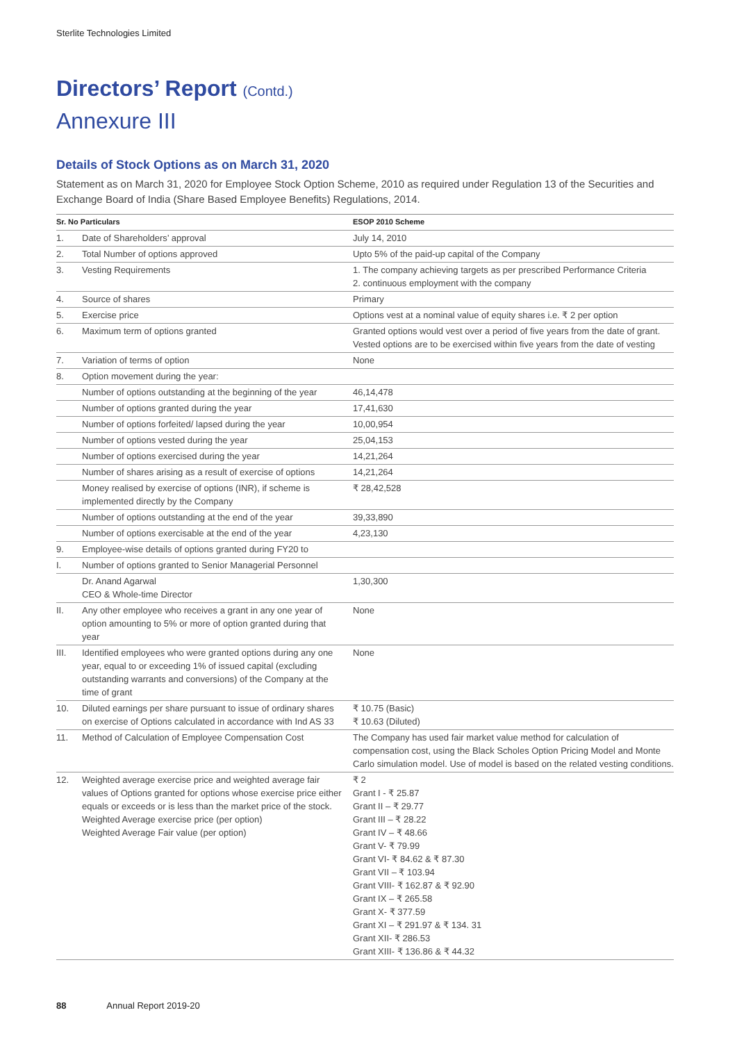Sterlite Technologies Limited
Directors’ Report (Contd.)
Annexure III
Details of Stock Options as on March 31, 2020
Statement as on March 31, 2020 for Employee Stock Option Scheme, 2010 as required under Regulation 13 of the Securities and Exchange Board of India (Share Based Employee Benefits) Regulations, 2014.
| Sr. No Particulars | | ESOP 2010 Scheme |
| --- | --- | --- |
| 1. | Date of Shareholders’ approval | July 14, 2010 |
| 2. | Total Number of options approved | Upto 5% of the paid-up capital of the Company |
| 3. | Vesting Requirements | 1. The company achieving targets as per prescribed Performance Criteria 2. continuous employment with the company |
| 4. | Source of shares | Primary |
| 5. | Exercise price | Options vest at a nominal value of equity shares i.e. ₹ 2 per option |
| 6. | Maximum term of options granted | Granted options would vest over a period of five years from the date of grant. Vested options are to be exercised within five years from the date of vesting |
| 7. | Variation of terms of option | None |
| 8. | Option movement during the year: | |
| | Number of options outstanding at the beginning of the year | 46,14,478 |
| | Number of options granted during the year | 17,41,630 |
| | Number of options forfeited/ lapsed during the year | 10,00,954 |
| | Number of options vested during the year | 25,04,153 |
| | Number of options exercised during the year | 14,21,264 |
| | Number of shares arising as a result of exercise of options | 14,21,264 |
| | Money realised by exercise of options (INR), if scheme is implemented directly by the Company | ₹ 28,42,528 |
| | Number of options outstanding at the end of the year | 39,33,890 |
| | Number of options exercisable at the end of the year | 4,23,130 |
| 9. | Employee-wise details of options granted during FY20 to | |
| I. | Number of options granted to Senior Managerial Personnel | |
| | Dr. Anand Agarwal CEO & Whole-time Director | 1,30,300 |
| II. | Any other employee who receives a grant in any one year of option amounting to 5% or more of option granted during that year | None |
| III. | Identified employees who were granted options during any one year, equal to or exceeding 1% of issued capital (excluding outstanding warrants and conversions) of the Company at the time of grant | None |
| 10. | Diluted earnings per share pursuant to issue of ordinary shares on exercise of Options calculated in accordance with Ind AS 33 | ₹ 10.75 (Basic) ₹ 10.63 (Diluted) |
| 11. | Method of Calculation of Employee Compensation Cost | The Company has used fair market value method for calculation of compensation cost, using the Black Scholes Option Pricing Model and Monte Carlo simulation model. Use of model is based on the related vesting conditions. |
| 12. | Weighted average exercise price and weighted average fair values of Options granted for options whose exercise price either equals or exceeds or is less than the market price of the stock. Weighted Average exercise price (per option) Weighted Average Fair value (per option) | ₹ 2 Grant I - ₹ 25.87 Grant II – ₹ 29.77 Grant III – ₹ 28.22 Grant IV – ₹ 48.66 Grant V- ₹ 79.99 Grant VI- ₹ 84.62 & ₹ 87.30 Grant VII – ₹ 103.94 Grant VIII- ₹ 162.87 & ₹ 92.90 Grant IX – ₹ 265.58 Grant X- ₹ 377.59 Grant XI – ₹ 291.97 & ₹ 134. 31 Grant XII- ₹ 286.53 Grant XIII- ₹ 136.86 & ₹ 44.32 |
88 Annual Report 2019-20